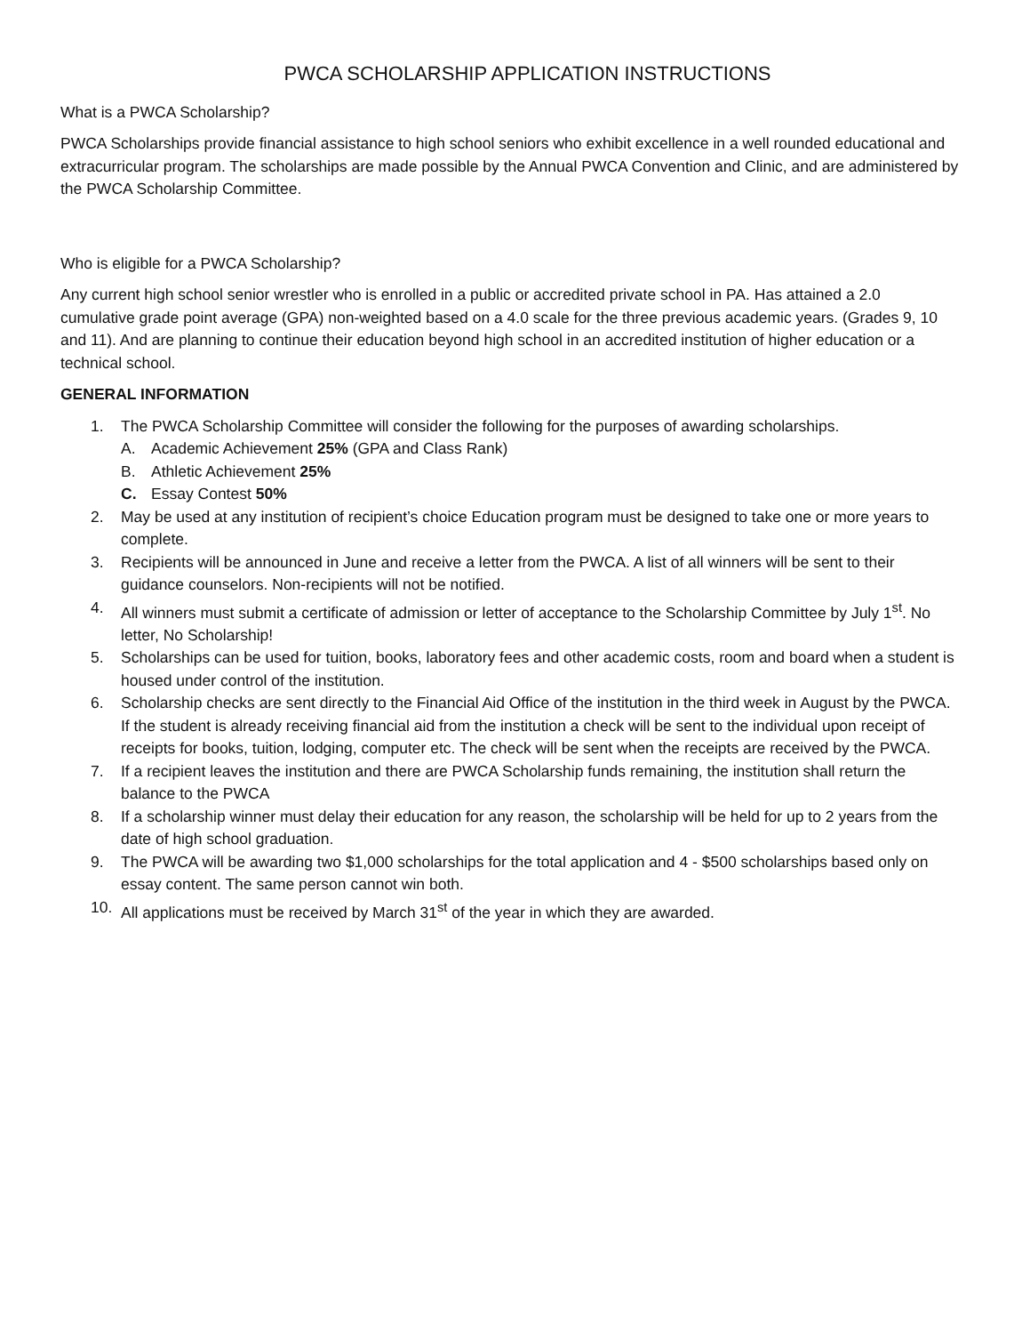PWCA SCHOLARSHIP APPLICATION INSTRUCTIONS
What is a PWCA Scholarship?
PWCA Scholarships provide financial assistance to high school seniors who exhibit excellence in a well rounded educational and extracurricular program. The scholarships are made possible by the Annual PWCA Convention and Clinic, and are administered by the PWCA Scholarship Committee.
Who is eligible for a PWCA Scholarship?
Any current high school senior wrestler who is enrolled in a public or accredited private school in PA. Has attained a 2.0 cumulative grade point average (GPA) non-weighted based on a 4.0 scale for the three previous academic years. (Grades 9, 10 and 11). And are planning to continue their education beyond high school in an accredited institution of higher education or a technical school.
GENERAL INFORMATION
1. The PWCA Scholarship Committee will consider the following for the purposes of awarding scholarships.
A. Academic Achievement 25% (GPA and Class Rank)
B. Athletic Achievement 25%
C. Essay Contest 50%
2. May be used at any institution of recipient’s choice Education program must be designed to take one or more years to complete.
3. Recipients will be announced in June and receive a letter from the PWCA. A list of all winners will be sent to their guidance counselors. Non-recipients will not be notified.
4. All winners must submit a certificate of admission or letter of acceptance to the Scholarship Committee by July 1<sup>st</sup>. No letter, No Scholarship!
5. Scholarships can be used for tuition, books, laboratory fees and other academic costs, room and board when a student is housed under control of the institution.
6. Scholarship checks are sent directly to the Financial Aid Office of the institution in the third week in August by the PWCA. If the student is already receiving financial aid from the institution a check will be sent to the individual upon receipt of receipts for books, tuition, lodging, computer etc. The check will be sent when the receipts are received by the PWCA.
7. If a recipient leaves the institution and there are PWCA Scholarship funds remaining, the institution shall return the balance to the PWCA
8. If a scholarship winner must delay their education for any reason, the scholarship will be held for up to 2 years from the date of high school graduation.
9. The PWCA will be awarding two $1,000 scholarships for the total application and 4 - $500 scholarships based only on essay content. The same person cannot win both.
10. All applications must be received by March 31<sup>st</sup> of the year in which they are awarded.